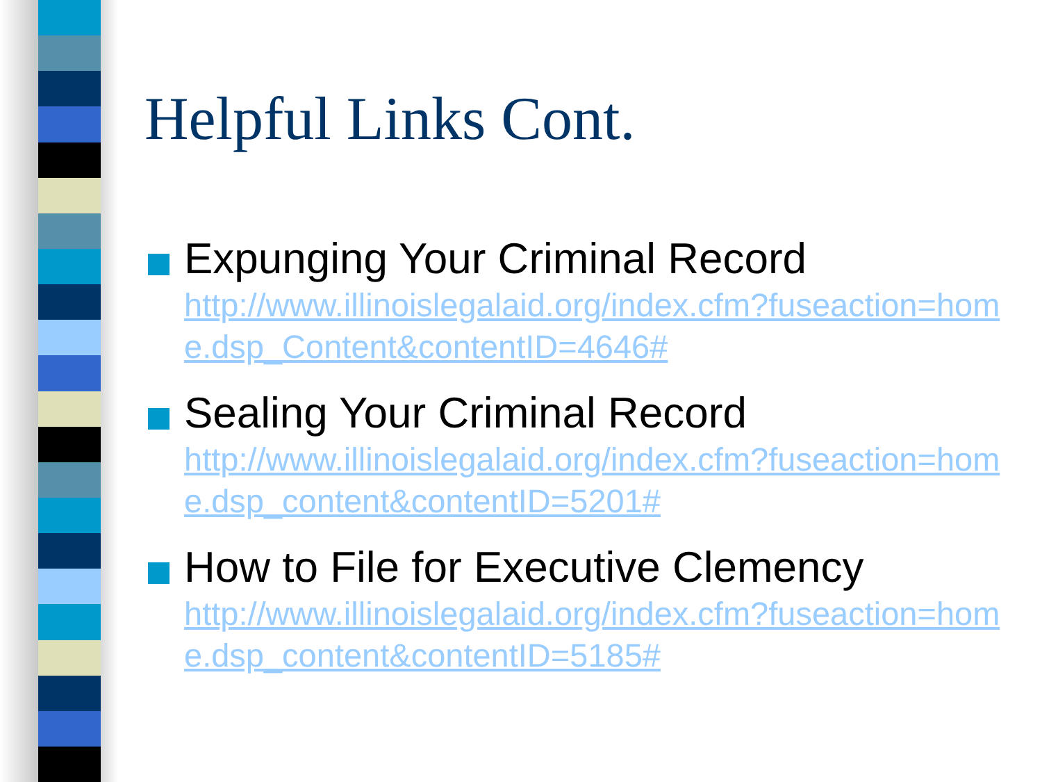Helpful Links Cont.
Expunging Your Criminal Record
http://www.illinoislegalaid.org/index.cfm?fuseaction=home.dsp_Content&contentID=4646#
Sealing Your Criminal Record
http://www.illinoislegalaid.org/index.cfm?fuseaction=home.dsp_content&contentID=5201#
How to File for Executive Clemency
http://www.illinoislegalaid.org/index.cfm?fuseaction=home.dsp_content&contentID=5185#